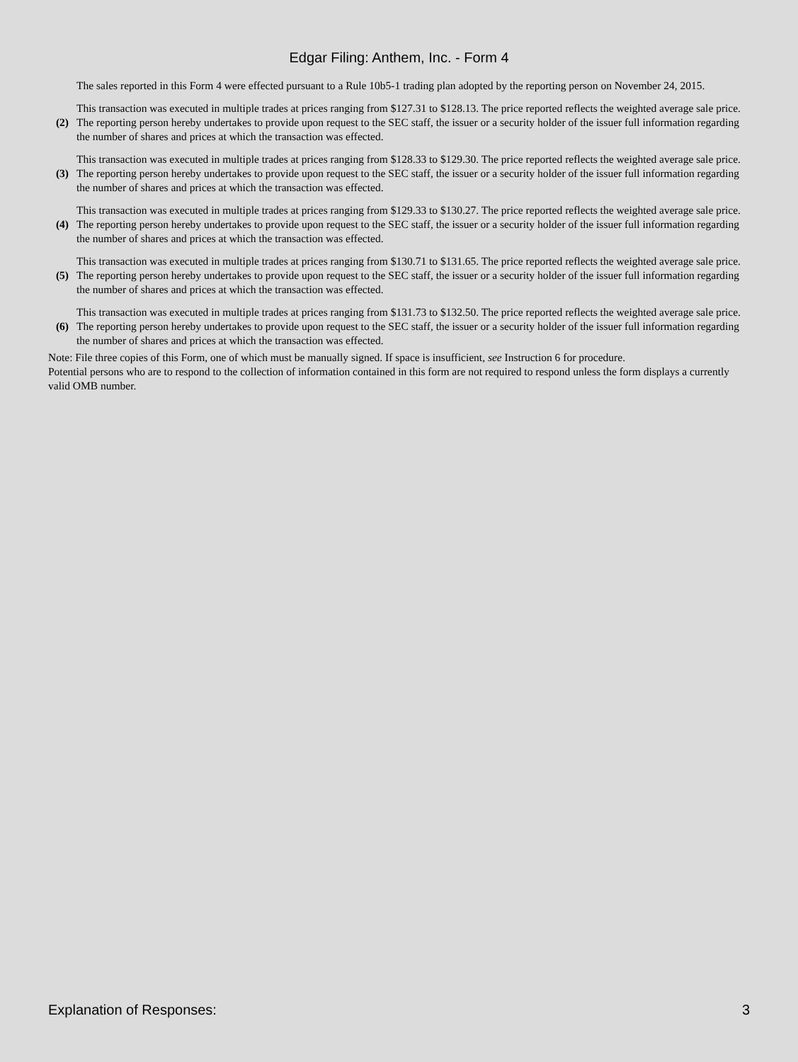Edgar Filing: Anthem, Inc. - Form 4
| | The sales reported in this Form 4 were effected pursuant to a Rule 10b5-1 trading plan adopted by the reporting person on November 24, 2015. |
| (2) | This transaction was executed in multiple trades at prices ranging from $127.31 to $128.13. The price reported reflects the weighted average sale price. The reporting person hereby undertakes to provide upon request to the SEC staff, the issuer or a security holder of the issuer full information regarding the number of shares and prices at which the transaction was effected. |
| (3) | This transaction was executed in multiple trades at prices ranging from $128.33 to $129.30. The price reported reflects the weighted average sale price. The reporting person hereby undertakes to provide upon request to the SEC staff, the issuer or a security holder of the issuer full information regarding the number of shares and prices at which the transaction was effected. |
| (4) | This transaction was executed in multiple trades at prices ranging from $129.33 to $130.27. The price reported reflects the weighted average sale price. The reporting person hereby undertakes to provide upon request to the SEC staff, the issuer or a security holder of the issuer full information regarding the number of shares and prices at which the transaction was effected. |
| (5) | This transaction was executed in multiple trades at prices ranging from $130.71 to $131.65. The price reported reflects the weighted average sale price. The reporting person hereby undertakes to provide upon request to the SEC staff, the issuer or a security holder of the issuer full information regarding the number of shares and prices at which the transaction was effected. |
| (6) | This transaction was executed in multiple trades at prices ranging from $131.73 to $132.50. The price reported reflects the weighted average sale price. The reporting person hereby undertakes to provide upon request to the SEC staff, the issuer or a security holder of the issuer full information regarding the number of shares and prices at which the transaction was effected. |
Note: File three copies of this Form, one of which must be manually signed. If space is insufficient, see Instruction 6 for procedure.
Potential persons who are to respond to the collection of information contained in this form are not required to respond unless the form displays a currently valid OMB number.
Explanation of Responses: 3